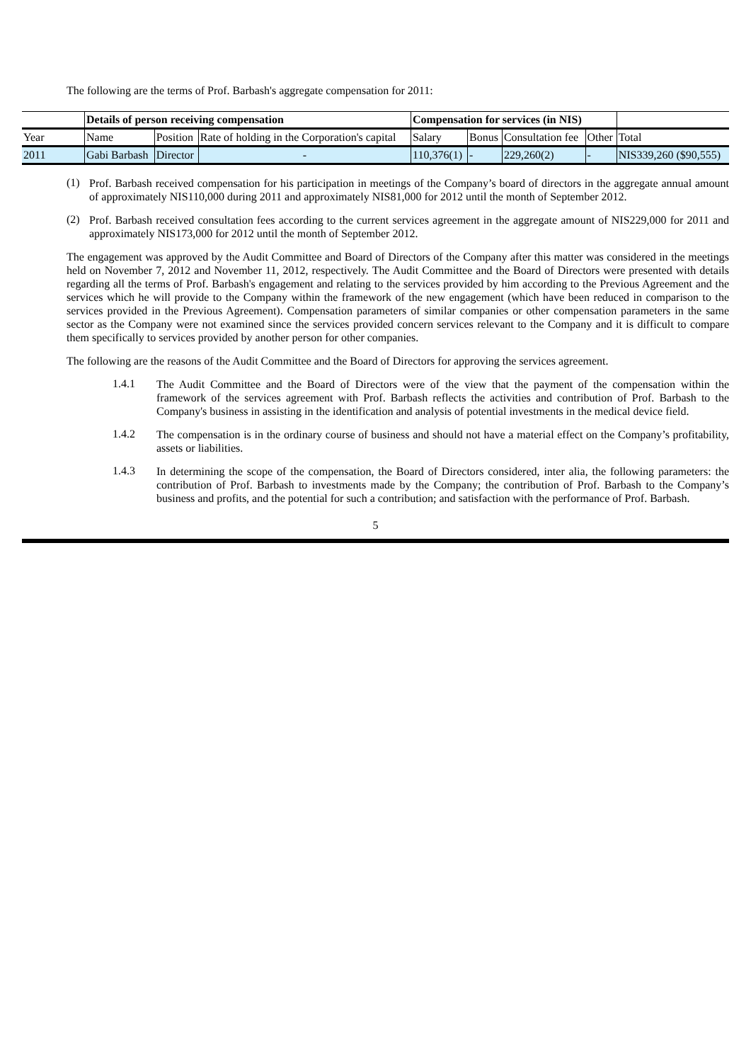The following are the terms of Prof. Barbash's aggregate compensation for 2011:
| | Details of person receiving compensation | | | Compensation for services (in NIS) | | | | |
| --- | --- | --- | --- | --- | --- | --- | --- | --- |
| Year | Name | Position | Rate of holding in the Corporation's capital | Salary | Bonus | Consultation fee | Other | Total |
| 2011 | Gabi Barbash | Director | - | 110,376(1) | - | 229,260(2) | - | NIS339,260 ($90,555) |
(1)
Prof. Barbash received compensation for his participation in meetings of the Company’s board of directors in the aggregate annual amount of approximately NIS110,000 during 2011 and approximately NIS81,000 for 2012 until the month of September 2012.
(2)
Prof. Barbash received consultation fees according to the current services agreement in the aggregate amount of NIS229,000 for 2011 and approximately NIS173,000 for 2012 until the month of September 2012.
The engagement was approved by the Audit Committee and Board of Directors of the Company after this matter was considered in the meetings held on November 7, 2012 and November 11, 2012, respectively. The Audit Committee and the Board of Directors were presented with details regarding all the terms of Prof. Barbash's engagement and relating to the services provided by him according to the Previous Agreement and the services which he will provide to the Company within the framework of the new engagement (which have been reduced in comparison to the services provided in the Previous Agreement). Compensation parameters of similar companies or other compensation parameters in the same sector as the Company were not examined since the services provided concern services relevant to the Company and it is difficult to compare them specifically to services provided by another person for other companies.
The following are the reasons of the Audit Committee and the Board of Directors for approving the services agreement.
1.4.1
The Audit Committee and the Board of Directors were of the view that the payment of the compensation within the framework of the services agreement with Prof. Barbash reflects the activities and contribution of Prof. Barbash to the Company's business in assisting in the identification and analysis of potential investments in the medical device field.
1.4.2
The compensation is in the ordinary course of business and should not have a material effect on the Company’s profitability, assets or liabilities.
1.4.3
In determining the scope of the compensation, the Board of Directors considered, inter alia, the following parameters: the contribution of Prof. Barbash to investments made by the Company; the contribution of Prof. Barbash to the Company’s business and profits, and the potential for such a contribution; and satisfaction with the performance of Prof. Barbash.
5